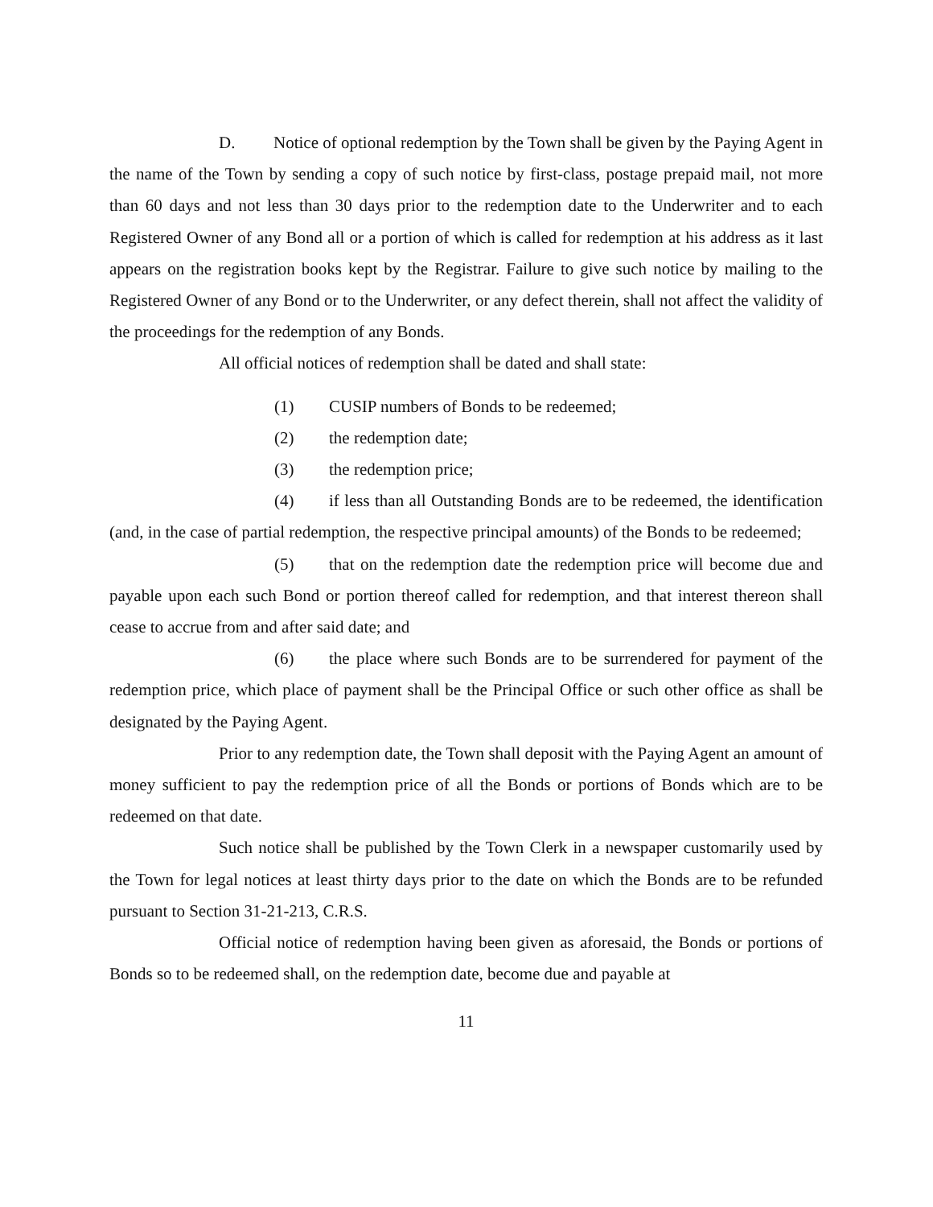D. Notice of optional redemption by the Town shall be given by the Paying Agent in the name of the Town by sending a copy of such notice by first-class, postage prepaid mail, not more than 60 days and not less than 30 days prior to the redemption date to the Underwriter and to each Registered Owner of any Bond all or a portion of which is called for redemption at his address as it last appears on the registration books kept by the Registrar. Failure to give such notice by mailing to the Registered Owner of any Bond or to the Underwriter, or any defect therein, shall not affect the validity of the proceedings for the redemption of any Bonds.
All official notices of redemption shall be dated and shall state:
(1) CUSIP numbers of Bonds to be redeemed;
(2) the redemption date;
(3) the redemption price;
(4) if less than all Outstanding Bonds are to be redeemed, the identification (and, in the case of partial redemption, the respective principal amounts) of the Bonds to be redeemed;
(5) that on the redemption date the redemption price will become due and payable upon each such Bond or portion thereof called for redemption, and that interest thereon shall cease to accrue from and after said date; and
(6) the place where such Bonds are to be surrendered for payment of the redemption price, which place of payment shall be the Principal Office or such other office as shall be designated by the Paying Agent.
Prior to any redemption date, the Town shall deposit with the Paying Agent an amount of money sufficient to pay the redemption price of all the Bonds or portions of Bonds which are to be redeemed on that date.
Such notice shall be published by the Town Clerk in a newspaper customarily used by the Town for legal notices at least thirty days prior to the date on which the Bonds are to be refunded pursuant to Section 31-21-213, C.R.S.
Official notice of redemption having been given as aforesaid, the Bonds or portions of Bonds so to be redeemed shall, on the redemption date, become due and payable at
11